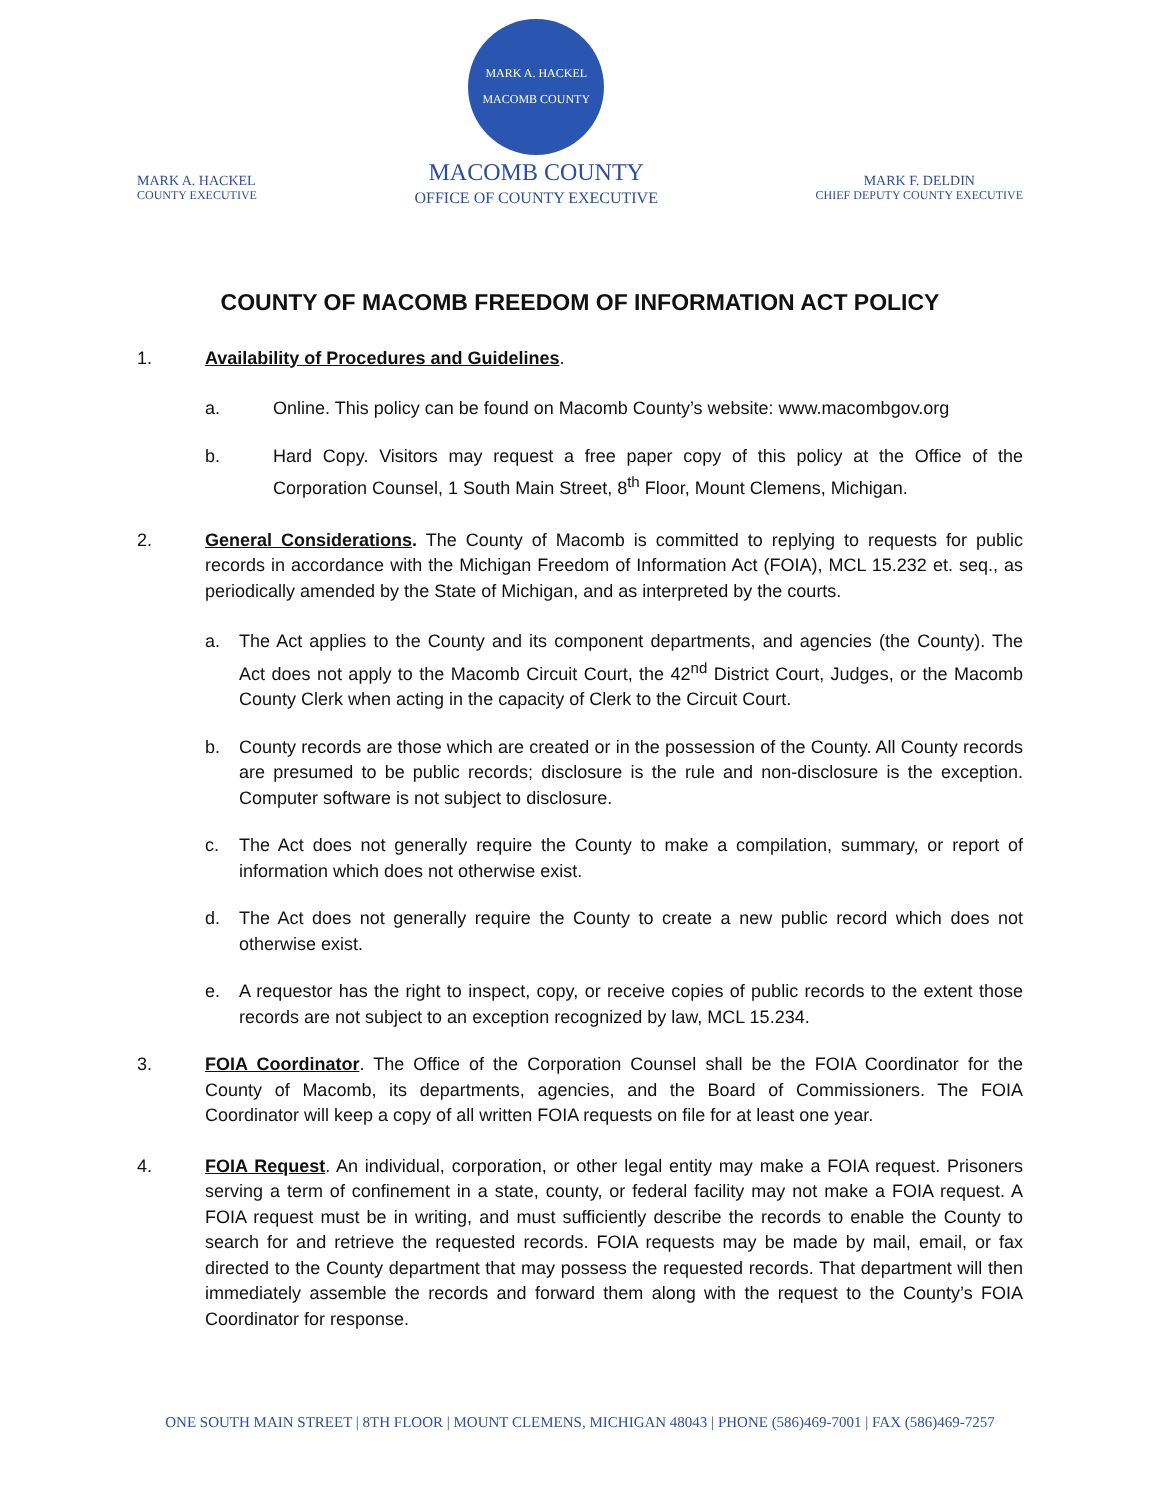MARK A. HACKEL
COUNTY EXECUTIVE
MARK A. HACKEL
MACOMB COUNTY
MACOMB COUNTY
OFFICE OF COUNTY EXECUTIVE
MARK F. DELDIN
CHIEF DEPUTY COUNTY EXECUTIVE
COUNTY OF MACOMB FREEDOM OF INFORMATION ACT POLICY
1. Availability of Procedures and Guidelines.
a. Online. This policy can be found on Macomb County’s website: www.macombgov.org
b. Hard Copy. Visitors may request a free paper copy of this policy at the Office of the Corporation Counsel, 1 South Main Street, 8<sup>th</sup> Floor, Mount Clemens, Michigan.
2. General Considerations. The County of Macomb is committed to replying to requests for public records in accordance with the Michigan Freedom of Information Act (FOIA), MCL 15.232 et. seq., as periodically amended by the State of Michigan, and as interpreted by the courts.
a. The Act applies to the County and its component departments, and agencies (the County). The Act does not apply to the Macomb Circuit Court, the 42<sup>nd</sup> District Court, Judges, or the Macomb County Clerk when acting in the capacity of Clerk to the Circuit Court.
b. County records are those which are created or in the possession of the County. All County records are presumed to be public records; disclosure is the rule and non-disclosure is the exception. Computer software is not subject to disclosure.
c. The Act does not generally require the County to make a compilation, summary, or report of information which does not otherwise exist.
d. The Act does not generally require the County to create a new public record which does not otherwise exist.
e. A requestor has the right to inspect, copy, or receive copies of public records to the extent those records are not subject to an exception recognized by law, MCL 15.234.
3. FOIA Coordinator. The Office of the Corporation Counsel shall be the FOIA Coordinator for the County of Macomb, its departments, agencies, and the Board of Commissioners. The FOIA Coordinator will keep a copy of all written FOIA requests on file for at least one year.
4. FOIA Request. An individual, corporation, or other legal entity may make a FOIA request. Prisoners serving a term of confinement in a state, county, or federal facility may not make a FOIA request. A FOIA request must be in writing, and must sufficiently describe the records to enable the County to search for and retrieve the requested records. FOIA requests may be made by mail, email, or fax directed to the County department that may possess the requested records. That department will then immediately assemble the records and forward them along with the request to the County’s FOIA Coordinator for response.
ONE SOUTH MAIN STREET | 8TH FLOOR | MOUNT CLEMENS, MICHIGAN 48043 | PHONE (586)469-7001 | FAX (586)469-7257